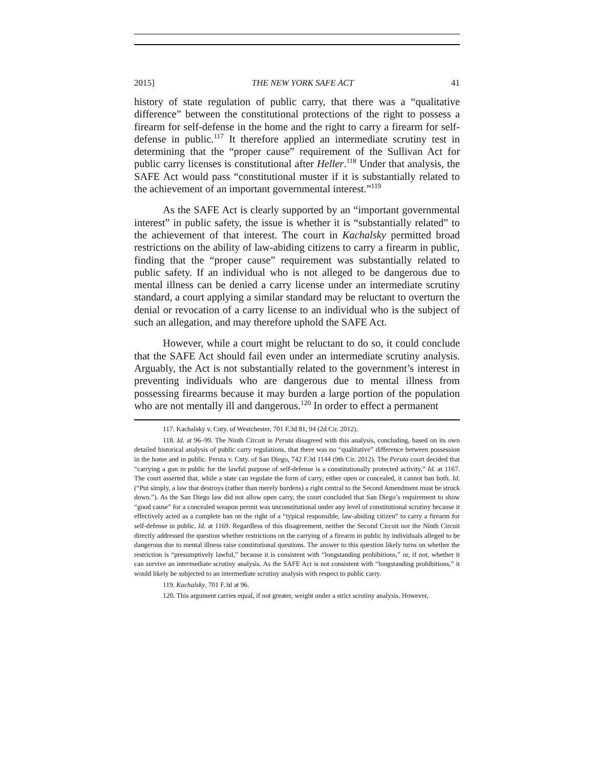2015] THE NEW YORK SAFE ACT 41
history of state regulation of public carry, that there was a “qualitative difference” between the constitutional protections of the right to possess a firearm for self-defense in the home and the right to carry a firearm for self-defense in public.<sup>117</sup> It therefore applied an intermediate scrutiny test in determining that the “proper cause” requirement of the Sullivan Act for public carry licenses is constitutional after Heller.<sup>118</sup> Under that analysis, the SAFE Act would pass “constitutional muster if it is substantially related to the achievement of an important governmental interest.”<sup>119</sup>
As the SAFE Act is clearly supported by an “important governmental interest” in public safety, the issue is whether it is “substantially related” to the achievement of that interest. The court in Kachalsky permitted broad restrictions on the ability of law-abiding citizens to carry a firearm in public, finding that the “proper cause” requirement was substantially related to public safety. If an individual who is not alleged to be dangerous due to mental illness can be denied a carry license under an intermediate scrutiny standard, a court applying a similar standard may be reluctant to overturn the denial or revocation of a carry license to an individual who is the subject of such an allegation, and may therefore uphold the SAFE Act.
However, while a court might be reluctant to do so, it could conclude that the SAFE Act should fail even under an intermediate scrutiny analysis. Arguably, the Act is not substantially related to the government’s interest in preventing individuals who are dangerous due to mental illness from possessing firearms because it may burden a large portion of the population who are not mentally ill and dangerous.<sup>120</sup> In order to effect a permanent
117. Kachalsky v. Cnty. of Westchester, 701 F.3d 81, 94 (2d Cir. 2012).
118. Id. at 96–99. The Ninth Circuit in Peruta disagreed with this analysis, concluding, based on its own detailed historical analysis of public carry regulations, that there was no “qualitative” difference between possession in the home and in public. Peruta v. Cnty. of San Diego, 742 F.3d 1144 (9th Cir. 2012). The Peruta court decided that “carrying a gun in public for the lawful purpose of self-defense is a constitutionally protected activity.” Id. at 1167. The court asserted that, while a state can regulate the form of carry, either open or concealed, it cannot ban both. Id. (“Put simply, a law that destroys (rather than merely burdens) a right central to the Second Amendment must be struck down.”). As the San Diego law did not allow open carry, the court concluded that San Diego’s requirement to show “good cause” for a concealed weapon permit was unconstitutional under any level of constitutional scrutiny because it effectively acted as a complete ban on the right of a “typical responsible, law-abiding citizen” to carry a firearm for self-defense in public. Id. at 1169. Regardless of this disagreement, neither the Second Circuit nor the Ninth Circuit directly addressed the question whether restrictions on the carrying of a firearm in public by individuals alleged to be dangerous due to mental illness raise constitutional questions. The answer to this question likely turns on whether the restriction is “presumptively lawful,” because it is consistent with “longstanding prohibitions,” or, if not, whether it can survive an intermediate scrutiny analysis. As the SAFE Act is not consistent with “longstanding prohibitions,” it would likely be subjected to an intermediate scrutiny analysis with respect to public carry.
119. Kachalsky, 701 F.3d at 96.
120. This argument carries equal, if not greater, weight under a strict scrutiny analysis. However,